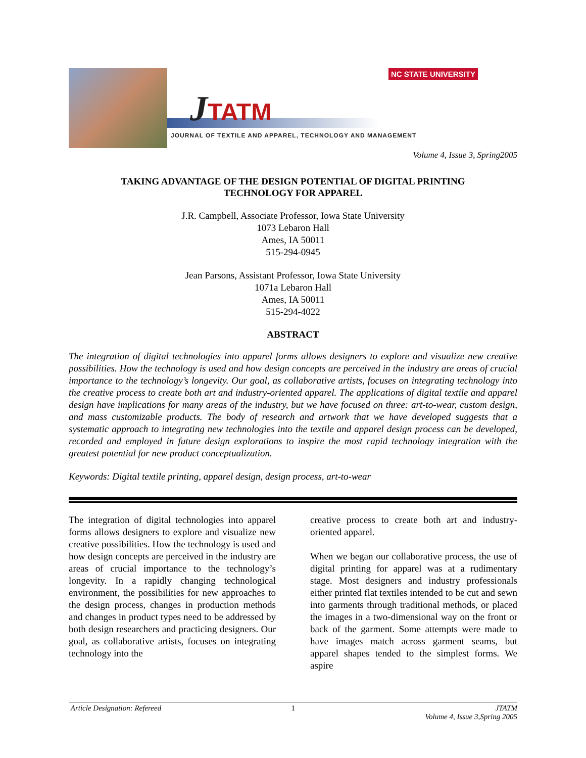JTATM
NC STATE UNIVERSITY
JOURNAL OF TEXTILE AND APPAREL, TECHNOLOGY AND MANAGEMENT
Volume 4, Issue 3, Spring2005
TAKING ADVANTAGE OF THE DESIGN POTENTIAL OF DIGITAL PRINTING
TECHNOLOGY FOR APPAREL
J.R. Campbell, Associate Professor, Iowa State University
1073 Lebaron Hall
Ames, IA 50011
515-294-0945
Jean Parsons, Assistant Professor, Iowa State University
1071a Lebaron Hall
Ames, IA 50011
515-294-4022
ABSTRACT
The integration of digital technologies into apparel forms allows designers to explore and visualize new creative possibilities. How the technology is used and how design concepts are perceived in the industry are areas of crucial importance to the technology’s longevity. Our goal, as collaborative artists, focuses on integrating technology into the creative process to create both art and industry-oriented apparel. The applications of digital textile and apparel design have implications for many areas of the industry, but we have focused on three: art-to-wear, custom design, and mass customizable products. The body of research and artwork that we have developed suggests that a systematic approach to integrating new technologies into the textile and apparel design process can be developed, recorded and employed in future design explorations to inspire the most rapid technology integration with the greatest potential for new product conceptualization.
Keywords: Digital textile printing, apparel design, design process, art-to-wear
The integration of digital technologies into apparel forms allows designers to explore and visualize new creative possibilities. How the technology is used and how design concepts are perceived in the industry are areas of crucial importance to the technology’s longevity. In a rapidly changing technological environment, the possibilities for new approaches to the design process, changes in production methods and changes in product types need to be addressed by both design researchers and practicing designers. Our goal, as collaborative artists, focuses on integrating technology into the
creative process to create both art and industry-oriented apparel.
When we began our collaborative process, the use of digital printing for apparel was at a rudimentary stage. Most designers and industry professionals either printed flat textiles intended to be cut and sewn into garments through traditional methods, or placed the images in a two-dimensional way on the front or back of the garment. Some attempts were made to have images match across garment seams, but apparel shapes tended to the simplest forms. We aspire
Article Designation: Refereed 1 JTATM
Volume 4, Issue 3,Spring 2005